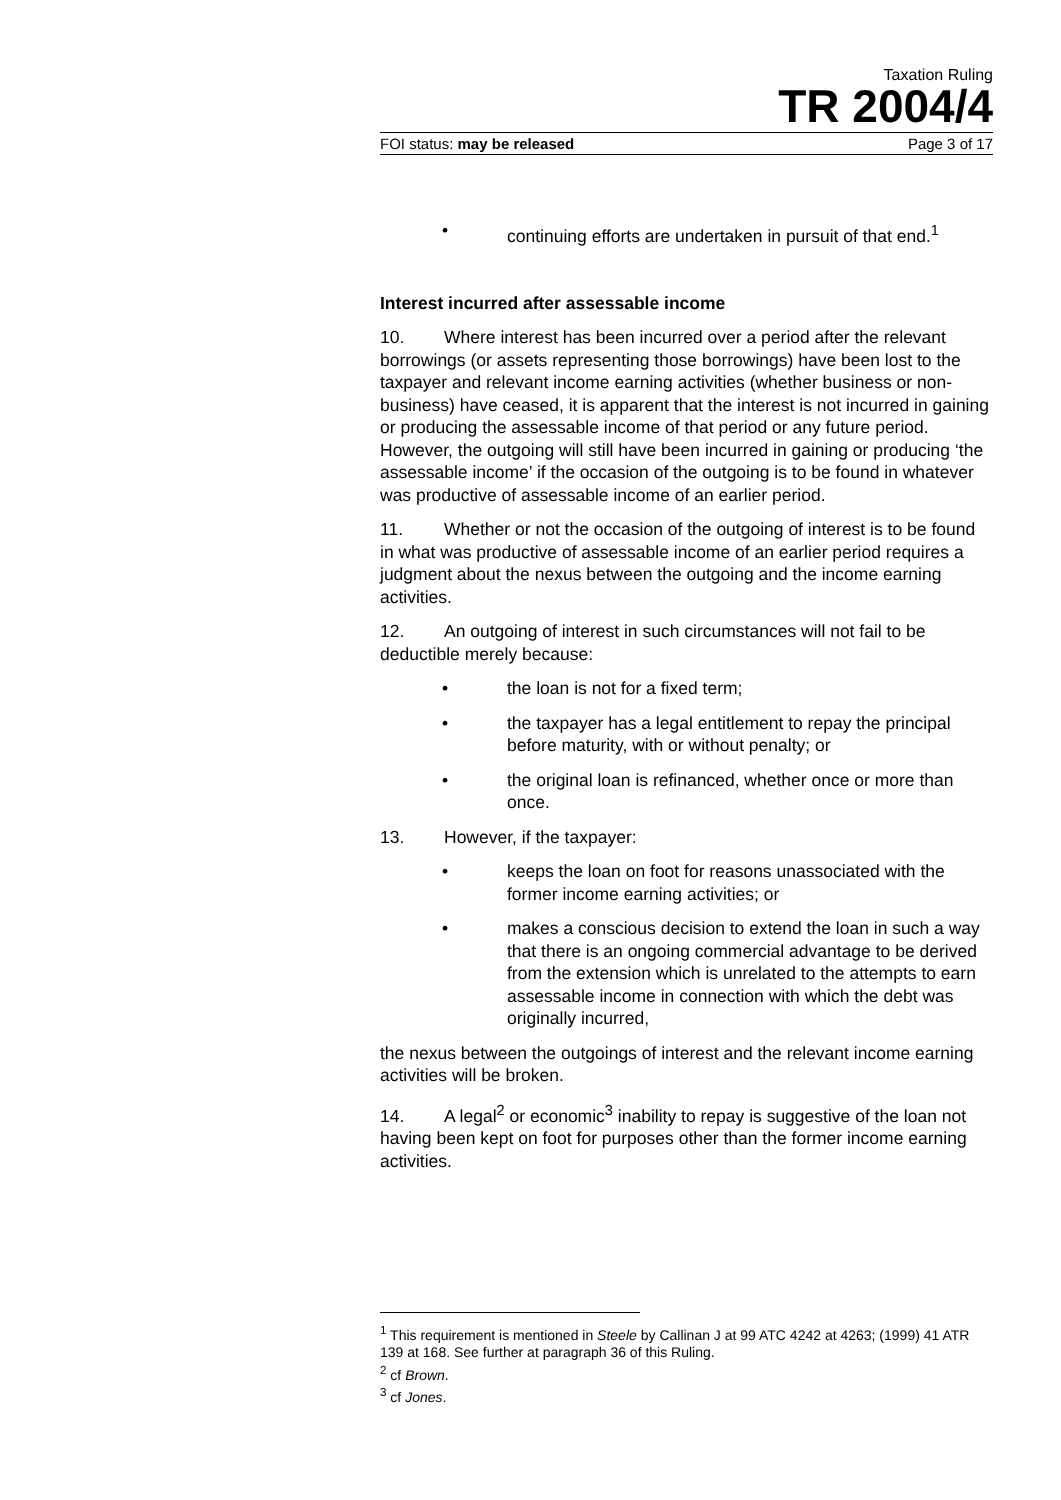Taxation Ruling
TR 2004/4
FOI status: may be released Page 3 of 17
• continuing efforts are undertaken in pursuit of that end.<sup>1</sup>
Interest incurred after assessable income
10. Where interest has been incurred over a period after the relevant borrowings (or assets representing those borrowings) have been lost to the taxpayer and relevant income earning activities (whether business or non-business) have ceased, it is apparent that the interest is not incurred in gaining or producing the assessable income of that period or any future period. However, the outgoing will still have been incurred in gaining or producing ‘the assessable income’ if the occasion of the outgoing is to be found in whatever was productive of assessable income of an earlier period.
11. Whether or not the occasion of the outgoing of interest is to be found in what was productive of assessable income of an earlier period requires a judgment about the nexus between the outgoing and the income earning activities.
12. An outgoing of interest in such circumstances will not fail to be deductible merely because:
• the loan is not for a fixed term;
• the taxpayer has a legal entitlement to repay the principal before maturity, with or without penalty; or
• the original loan is refinanced, whether once or more than once.
13. However, if the taxpayer:
• keeps the loan on foot for reasons unassociated with the former income earning activities; or
• makes a conscious decision to extend the loan in such a way that there is an ongoing commercial advantage to be derived from the extension which is unrelated to the attempts to earn assessable income in connection with which the debt was originally incurred,
the nexus between the outgoings of interest and the relevant income earning activities will be broken.
14. A legal<sup>2</sup> or economic<sup>3</sup> inability to repay is suggestive of the loan not having been kept on foot for purposes other than the former income earning activities.
<sup>1</sup> This requirement is mentioned in Steele by Callinan J at 99 ATC 4242 at 4263; (1999) 41 ATR 139 at 168. See further at paragraph 36 of this Ruling.
<sup>2</sup> cf Brown.
<sup>3</sup> cf Jones.